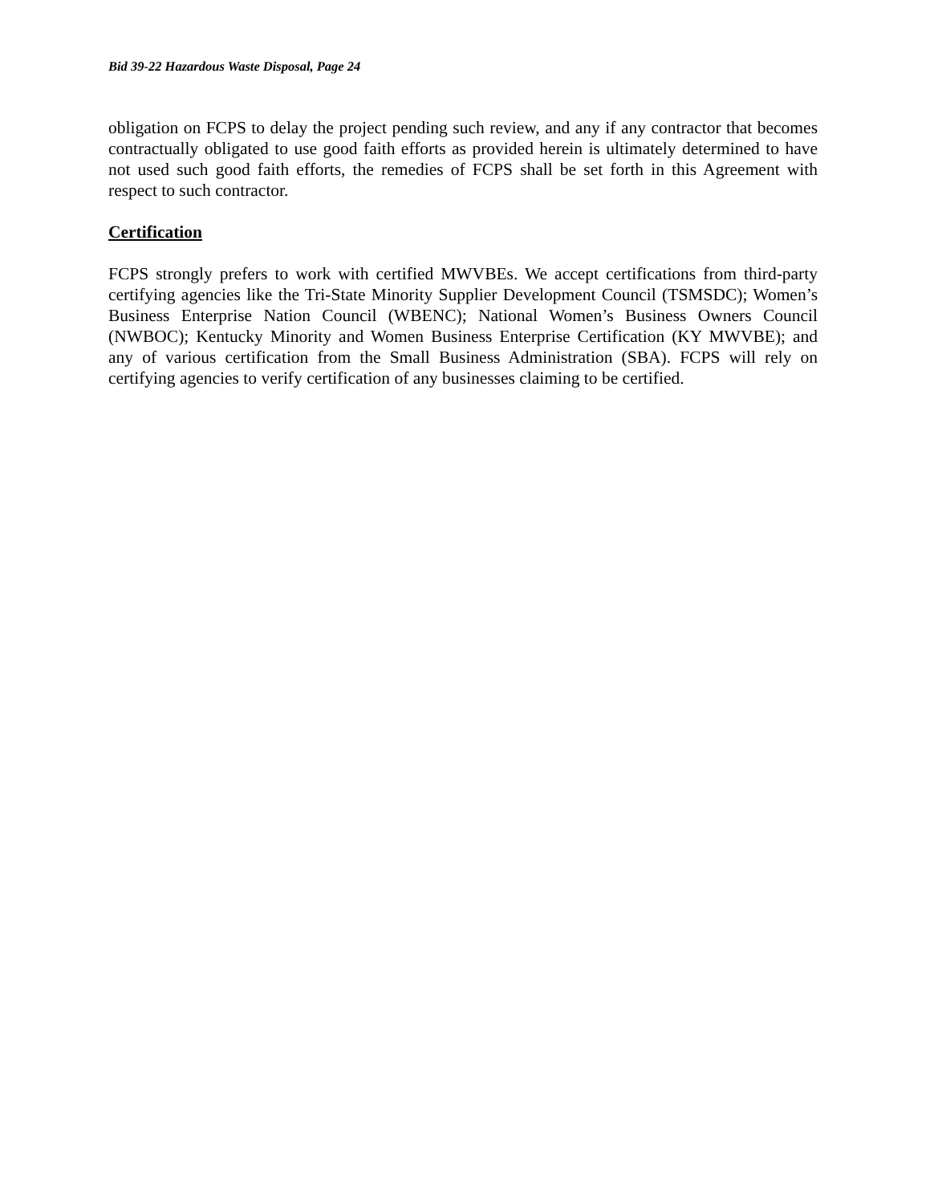Bid 39-22 Hazardous Waste Disposal, Page 24
obligation on FCPS to delay the project pending such review, and any if any contractor that becomes contractually obligated to use good faith efforts as provided herein is ultimately determined to have not used such good faith efforts, the remedies of FCPS shall be set forth in this Agreement with respect to such contractor.
Certification
FCPS strongly prefers to work with certified MWVBEs. We accept certifications from third-party certifying agencies like the Tri-State Minority Supplier Development Council (TSMSDC); Women’s Business Enterprise Nation Council (WBENC); National Women’s Business Owners Council (NWBOC); Kentucky Minority and Women Business Enterprise Certification (KY MWVBE); and any of various certification from the Small Business Administration (SBA). FCPS will rely on certifying agencies to verify certification of any businesses claiming to be certified.